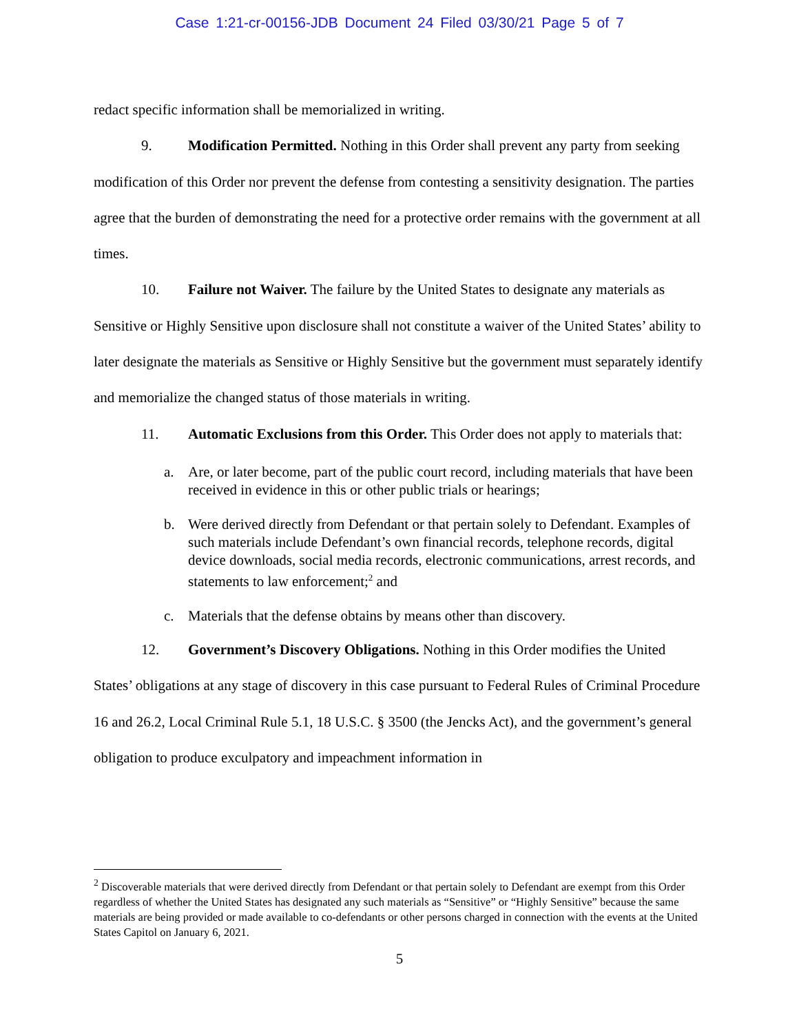Case 1:21-cr-00156-JDB Document 24 Filed 03/30/21 Page 5 of 7
redact specific information shall be memorialized in writing.
9. Modification Permitted. Nothing in this Order shall prevent any party from seeking modification of this Order nor prevent the defense from contesting a sensitivity designation. The parties agree that the burden of demonstrating the need for a protective order remains with the government at all times.
10. Failure not Waiver. The failure by the United States to designate any materials as Sensitive or Highly Sensitive upon disclosure shall not constitute a waiver of the United States’ ability to later designate the materials as Sensitive or Highly Sensitive but the government must separately identify and memorialize the changed status of those materials in writing.
11. Automatic Exclusions from this Order. This Order does not apply to materials that:
a. Are, or later become, part of the public court record, including materials that have been received in evidence in this or other public trials or hearings;
b. Were derived directly from Defendant or that pertain solely to Defendant. Examples of such materials include Defendant’s own financial records, telephone records, digital device downloads, social media records, electronic communications, arrest records, and statements to law enforcement;<sup>2</sup> and
c. Materials that the defense obtains by means other than discovery.
12. Government’s Discovery Obligations. Nothing in this Order modifies the United States’ obligations at any stage of discovery in this case pursuant to Federal Rules of Criminal Procedure 16 and 26.2, Local Criminal Rule 5.1, 18 U.S.C. § 3500 (the Jencks Act), and the government’s general obligation to produce exculpatory and impeachment information in
<sup>2</sup> Discoverable materials that were derived directly from Defendant or that pertain solely to Defendant are exempt from this Order regardless of whether the United States has designated any such materials as “Sensitive” or “Highly Sensitive” because the same materials are being provided or made available to co-defendants or other persons charged in connection with the events at the United States Capitol on January 6, 2021.
5